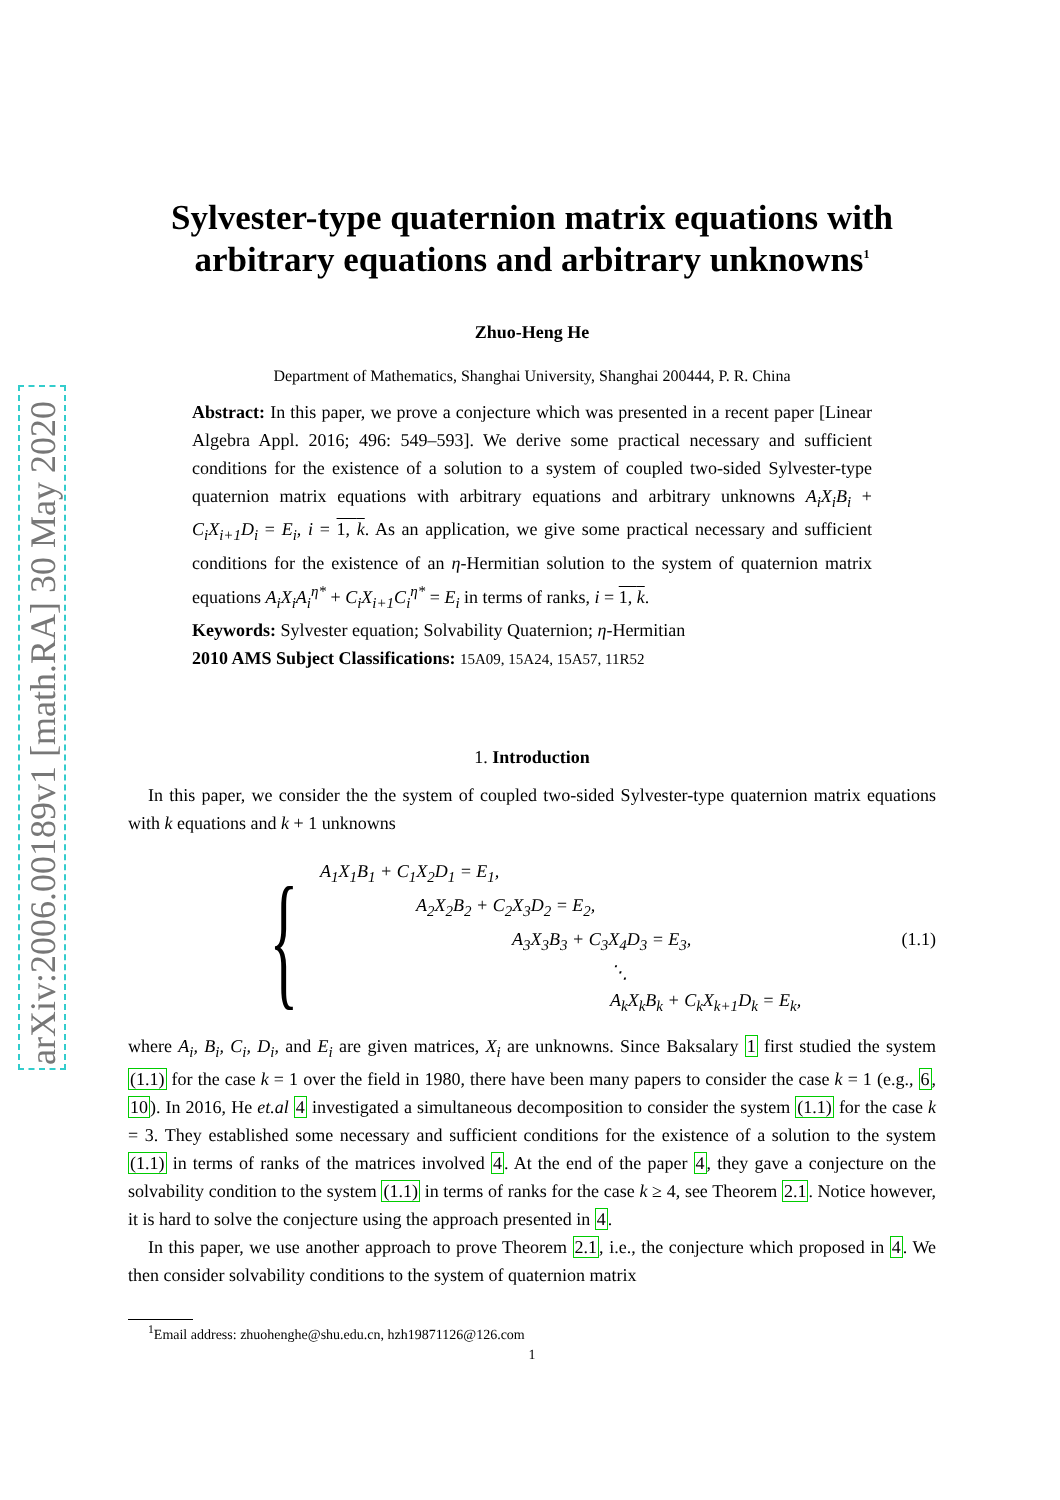arXiv:2006.00189v1 [math.RA] 30 May 2020
Sylvester-type quaternion matrix equations with arbitrary equations and arbitrary unknowns<sup>1</sup>
Zhuo-Heng He
Department of Mathematics, Shanghai University, Shanghai 200444, P. R. China
Abstract: In this paper, we prove a conjecture which was presented in a recent paper [Linear Algebra Appl. 2016; 496: 549–593]. We derive some practical necessary and sufficient conditions for the existence of a solution to a system of coupled two-sided Sylvester-type quaternion matrix equations with arbitrary equations and arbitrary unknowns A<sub>i</sub>X<sub>i</sub>B<sub>i</sub> + C<sub>i</sub>X<sub>i+1</sub>D<sub>i</sub> = E<sub>i</sub>, i = 1, k. As an application, we give some practical necessary and sufficient conditions for the existence of an η-Hermitian solution to the system of quaternion matrix equations A<sub>i</sub>X<sub>i</sub>A<sub>i</sub><sup>η*</sup> + C<sub>i</sub>X<sub>i+1</sub>C<sub>i</sub><sup>η*</sup> = E<sub>i</sub> in terms of ranks, i = 1, k.
Keywords: Sylvester equation; Solvability Quaternion; η-Hermitian
2010 AMS Subject Classifications: 15A09, 15A24, 15A57, 11R52
1. Introduction
In this paper, we consider the the system of coupled two-sided Sylvester-type quaternion matrix equations with k equations and k + 1 unknowns
{
A<sub>1</sub>X<sub>1</sub>B<sub>1</sub> + C<sub>1</sub>X<sub>2</sub>D<sub>1</sub> = E<sub>1</sub>,
A<sub>2</sub>X<sub>2</sub>B<sub>2</sub> + C<sub>2</sub>X<sub>3</sub>D<sub>2</sub> = E<sub>2</sub>,
A<sub>3</sub>X<sub>3</sub>B<sub>3</sub> + C<sub>3</sub>X<sub>4</sub>D<sub>3</sub> = E<sub>3</sub>,
⋱
A<sub>k</sub>X<sub>k</sub>B<sub>k</sub> + C<sub>k</sub>X<sub>k+1</sub>D<sub>k</sub> = E<sub>k</sub>,
(1.1)
where A<sub>i</sub>, B<sub>i</sub>, C<sub>i</sub>, D<sub>i</sub>, and E<sub>i</sub> are given matrices, X<sub>i</sub> are unknowns. Since Baksalary 1 first studied the system (1.1) for the case k = 1 over the field in 1980, there have been many papers to consider the case k = 1 (e.g., 6, 10). In 2016, He et.al 4 investigated a simultaneous decomposition to consider the system (1.1) for the case k = 3. They established some necessary and sufficient conditions for the existence of a solution to the system (1.1) in terms of ranks of the matrices involved 4. At the end of the paper 4, they gave a conjecture on the solvability condition to the system (1.1) in terms of ranks for the case k ≥ 4, see Theorem 2.1. Notice however, it is hard to solve the conjecture using the approach presented in 4.
In this paper, we use another approach to prove Theorem 2.1, i.e., the conjecture which proposed in 4. We then consider solvability conditions to the system of quaternion matrix
<sup>1</sup> Email address: zhuohenghe@shu.edu.cn, hzh19871126@126.com
1